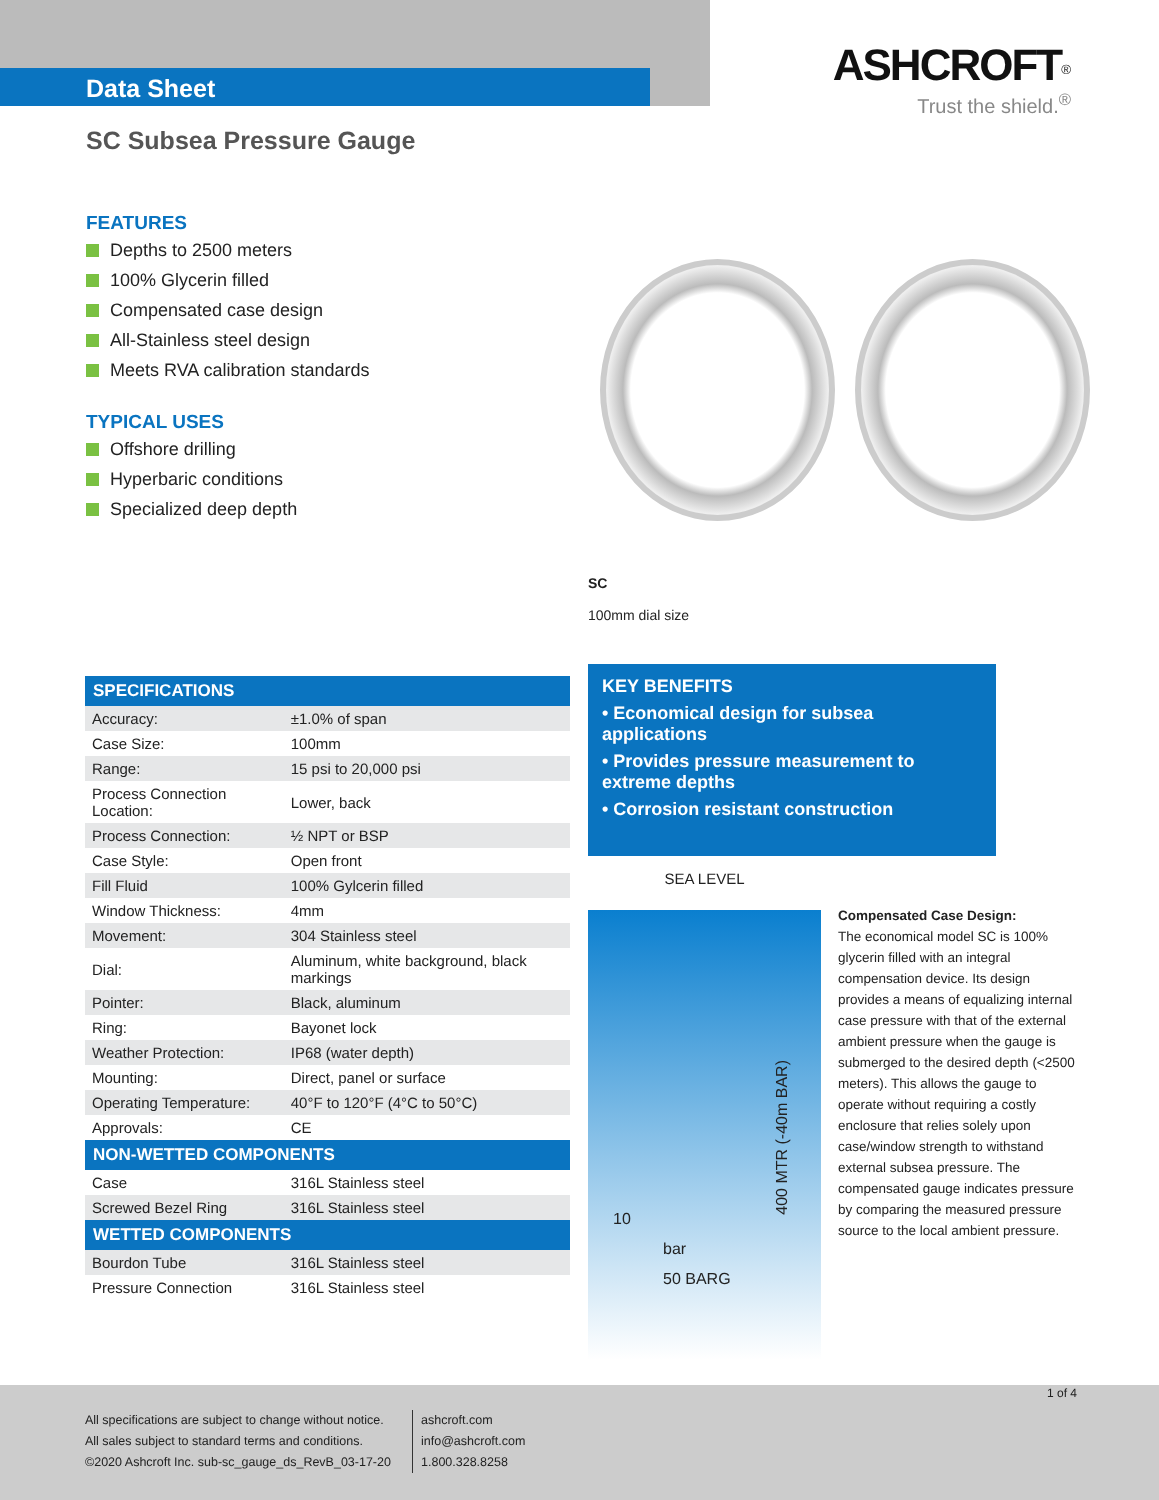Data Sheet
ASHCROFT<sup>®</sup>
Trust the shield.<sup>®</sup>
SC Subsea Pressure Gauge
FEATURES
Depths to 2500 meters
100% Glycerin filled
Compensated case design
All-Stainless steel design
Meets RVA calibration standards
TYPICAL USES
Offshore drilling
Hyperbaric conditions
Specialized deep depth
SC
100mm dial size
| SPECIFICATIONS | |
| --- | --- |
| Accuracy: | ±1.0% of span |
| Case Size: | 100mm |
| Range: | 15 psi to 20,000 psi |
| Process Connection Location: | Lower, back |
| Process Connection: | ½ NPT or BSP |
| Case Style: | Open front |
| Fill Fluid | 100% Gylcerin filled |
| Window Thickness: | 4mm |
| Movement: | 304 Stainless steel |
| Dial: | Aluminum, white background, black markings |
| Pointer: | Black, aluminum |
| Ring: | Bayonet lock |
| Weather Protection: | IP68 (water depth) |
| Mounting: | Direct, panel or surface |
| Operating Temperature: | 40°F to 120°F (4°C to 50°C) |
| Approvals: | CE |
| NON-WETTED COMPONENTS | |
| Case | 316L Stainless steel |
| Screwed Bezel Ring | 316L Stainless steel |
| WETTED COMPONENTS | |
| Bourdon Tube | 316L Stainless steel |
| Pressure Connection | 316L Stainless steel |
KEY BENEFITS
• Economical design for subsea applications
• Provides pressure measurement to extreme depths
• Corrosion resistant construction
SEA LEVEL
10
bar 50 BARG
400 MTR (-40m BAR)
Compensated Case Design:
The economical model SC is 100% glycerin filled with an integral compensation device. Its design provides a means of equalizing internal case pressure with that of the external ambient pressure when the gauge is submerged to the desired depth (<2500 meters). This allows the gauge to operate without requiring a costly enclosure that relies solely upon case/window strength to withstand external subsea pressure. The compensated gauge indicates pressure by comparing the measured pressure source to the local ambient pressure.
1 of 4
All specifications are subject to change without notice.
All sales subject to standard terms and conditions.
©2020 Ashcroft Inc. sub-sc_gauge_ds_RevB_03-17-20
ashcroft.com
info@ashcroft.com
1.800.328.8258